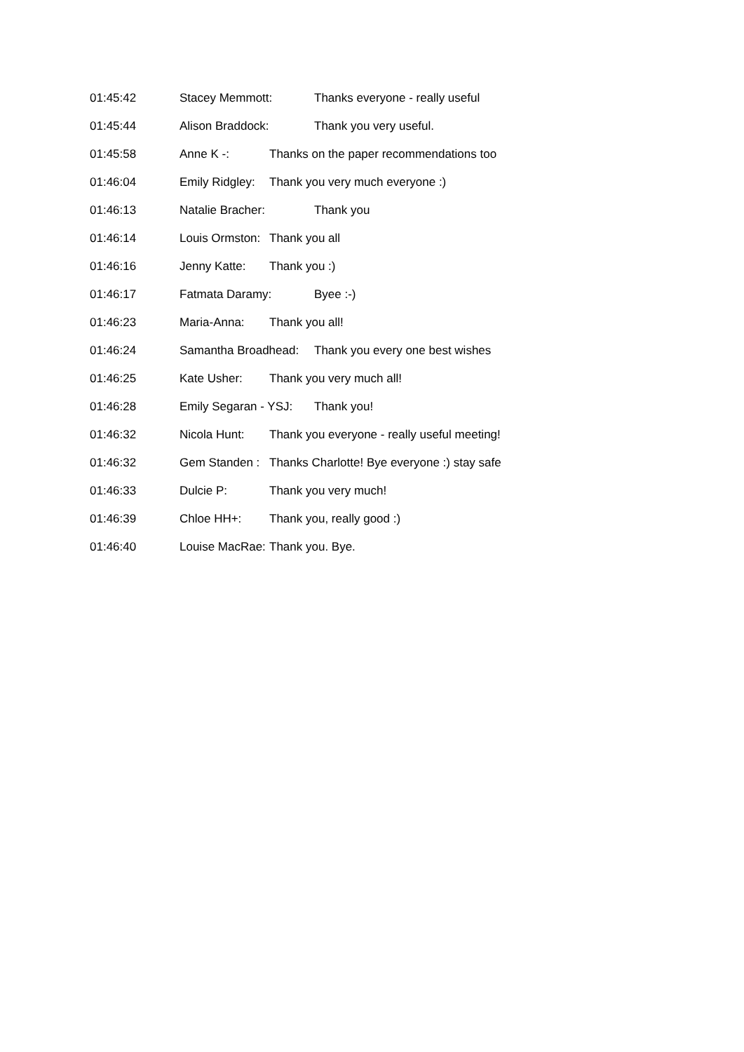01:45:42 Stacey Memmott: Thanks everyone - really useful
01:45:44 Alison Braddock: Thank you very useful.
01:45:58 Anne K -: Thanks on the paper recommendations too
01:46:04 Emily Ridgley: Thank you very much everyone :)
01:46:13 Natalie Bracher: Thank you
01:46:14 Louis Ormston: Thank you all
01:46:16 Jenny Katte: Thank you :)
01:46:17 Fatmata Daramy: Byee :-)
01:46:23 Maria-Anna: Thank you all!
01:46:24 Samantha Broadhead: Thank you every one best wishes
01:46:25 Kate Usher: Thank you very much all!
01:46:28 Emily Segaran - YSJ: Thank you!
01:46:32 Nicola Hunt: Thank you everyone - really useful meeting!
01:46:32 Gem Standen : Thanks Charlotte! Bye everyone :) stay safe
01:46:33 Dulcie P: Thank you very much!
01:46:39 Chloe HH+: Thank you, really good :)
01:46:40 Louise MacRae: Thank you. Bye.